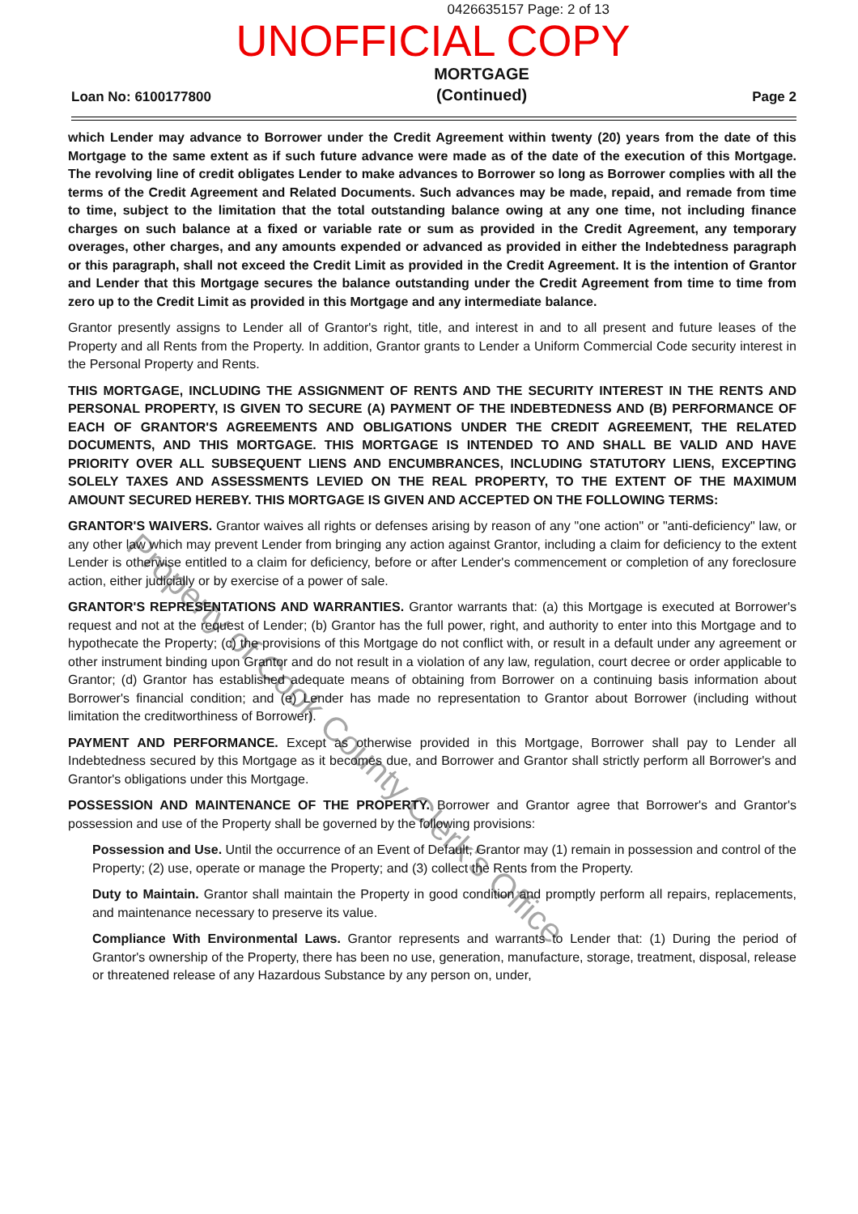0426635157 Page: 2 of 13
UNOFFICIAL COPY
Loan No: 6100177800
MORTGAGE
(Continued)
Page 2
which Lender may advance to Borrower under the Credit Agreement within twenty (20) years from the date of this Mortgage to the same extent as if such future advance were made as of the date of the execution of this Mortgage. The revolving line of credit obligates Lender to make advances to Borrower so long as Borrower complies with all the terms of the Credit Agreement and Related Documents. Such advances may be made, repaid, and remade from time to time, subject to the limitation that the total outstanding balance owing at any one time, not including finance charges on such balance at a fixed or variable rate or sum as provided in the Credit Agreement, any temporary overages, other charges, and any amounts expended or advanced as provided in either the Indebtedness paragraph or this paragraph, shall not exceed the Credit Limit as provided in the Credit Agreement. It is the intention of Grantor and Lender that this Mortgage secures the balance outstanding under the Credit Agreement from time to time from zero up to the Credit Limit as provided in this Mortgage and any intermediate balance.
Grantor presently assigns to Lender all of Grantor's right, title, and interest in and to all present and future leases of the Property and all Rents from the Property. In addition, Grantor grants to Lender a Uniform Commercial Code security interest in the Personal Property and Rents.
THIS MORTGAGE, INCLUDING THE ASSIGNMENT OF RENTS AND THE SECURITY INTEREST IN THE RENTS AND PERSONAL PROPERTY, IS GIVEN TO SECURE (A) PAYMENT OF THE INDEBTEDNESS AND (B) PERFORMANCE OF EACH OF GRANTOR'S AGREEMENTS AND OBLIGATIONS UNDER THE CREDIT AGREEMENT, THE RELATED DOCUMENTS, AND THIS MORTGAGE. THIS MORTGAGE IS INTENDED TO AND SHALL BE VALID AND HAVE PRIORITY OVER ALL SUBSEQUENT LIENS AND ENCUMBRANCES, INCLUDING STATUTORY LIENS, EXCEPTING SOLELY TAXES AND ASSESSMENTS LEVIED ON THE REAL PROPERTY, TO THE EXTENT OF THE MAXIMUM AMOUNT SECURED HEREBY. THIS MORTGAGE IS GIVEN AND ACCEPTED ON THE FOLLOWING TERMS:
GRANTOR'S WAIVERS. Grantor waives all rights or defenses arising by reason of any "one action" or "anti-deficiency" law, or any other law which may prevent Lender from bringing any action against Grantor, including a claim for deficiency to the extent Lender is otherwise entitled to a claim for deficiency, before or after Lender's commencement or completion of any foreclosure action, either judicially or by exercise of a power of sale.
GRANTOR'S REPRESENTATIONS AND WARRANTIES. Grantor warrants that: (a) this Mortgage is executed at Borrower's request and not at the request of Lender; (b) Grantor has the full power, right, and authority to enter into this Mortgage and to hypothecate the Property; (c) the provisions of this Mortgage do not conflict with, or result in a default under any agreement or other instrument binding upon Grantor and do not result in a violation of any law, regulation, court decree or order applicable to Grantor; (d) Grantor has established adequate means of obtaining from Borrower on a continuing basis information about Borrower's financial condition; and (e) Lender has made no representation to Grantor about Borrower (including without limitation the creditworthiness of Borrower).
PAYMENT AND PERFORMANCE. Except as otherwise provided in this Mortgage, Borrower shall pay to Lender all Indebtedness secured by this Mortgage as it becomes due, and Borrower and Grantor shall strictly perform all Borrower's and Grantor's obligations under this Mortgage.
POSSESSION AND MAINTENANCE OF THE PROPERTY. Borrower and Grantor agree that Borrower's and Grantor's possession and use of the Property shall be governed by the following provisions:
Possession and Use. Until the occurrence of an Event of Default, Grantor may (1) remain in possession and control of the Property; (2) use, operate or manage the Property; and (3) collect the Rents from the Property.
Duty to Maintain. Grantor shall maintain the Property in good condition and promptly perform all repairs, replacements, and maintenance necessary to preserve its value.
Compliance With Environmental Laws. Grantor represents and warrants to Lender that: (1) During the period of Grantor's ownership of the Property, there has been no use, generation, manufacture, storage, treatment, disposal, release or threatened release of any Hazardous Substance by any person on, under,
Property of Cook County Clerk's Office